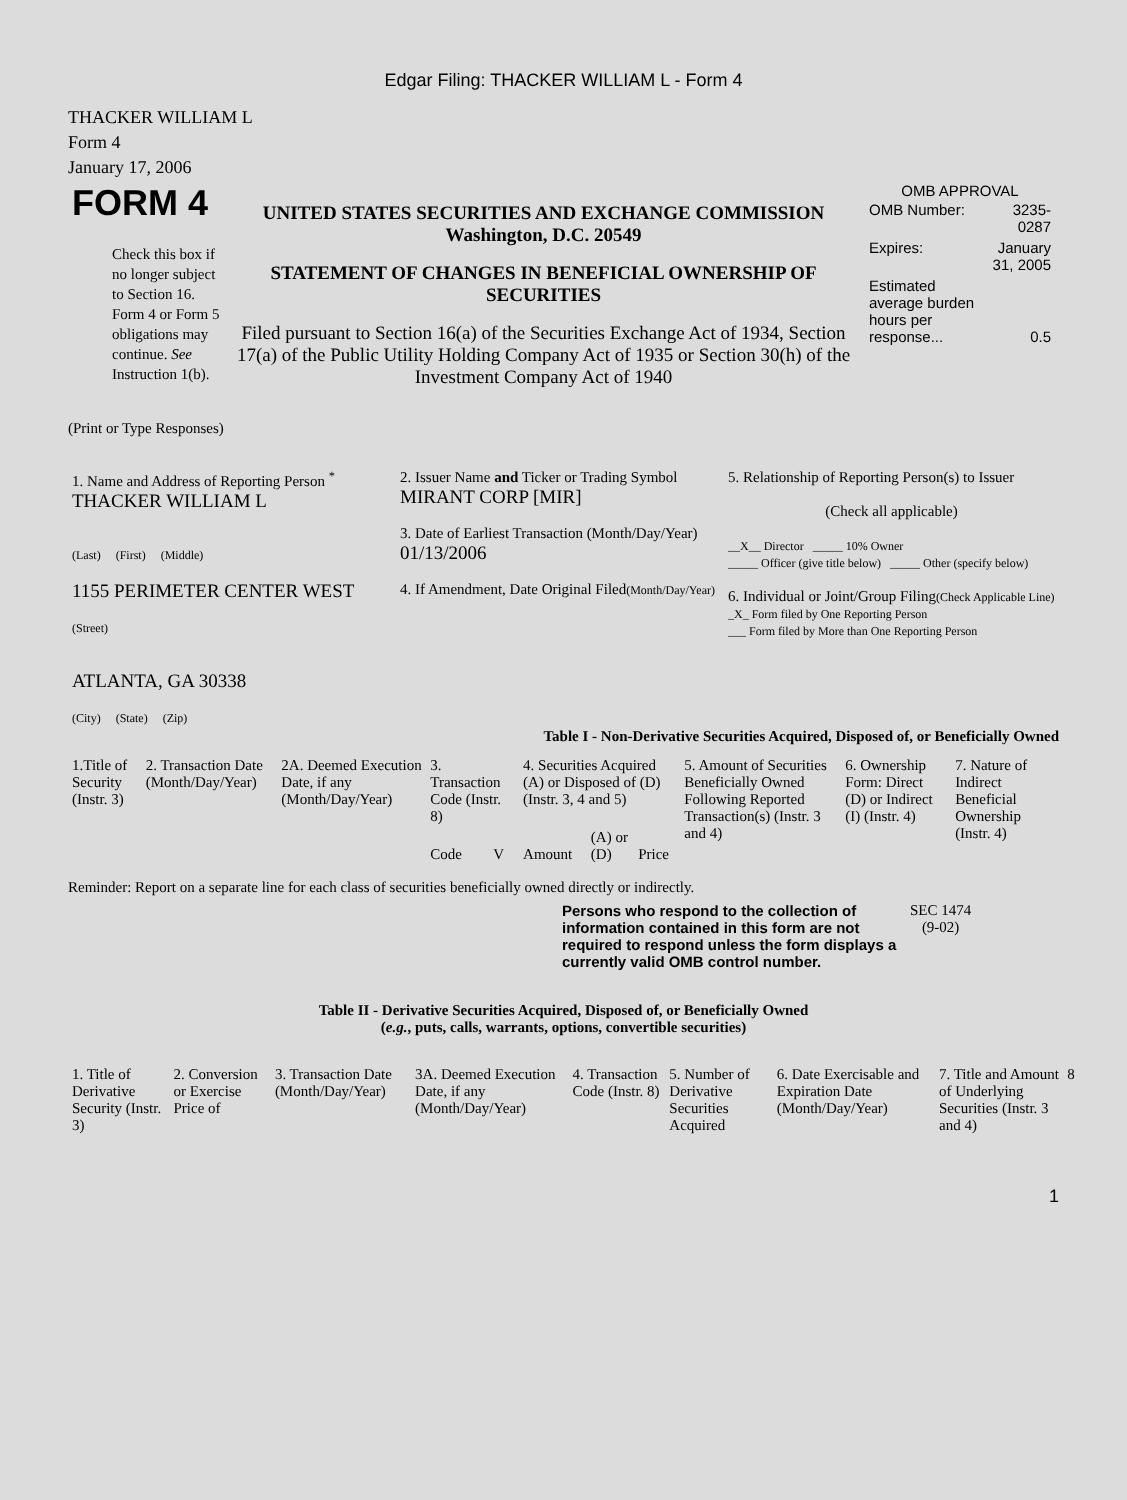Edgar Filing: THACKER WILLIAM L - Form 4
THACKER WILLIAM L
Form 4
January 17, 2006
| FORM 4 Check this box if no longer subject to Section 16. Form 4 or Form 5 obligations may continue. See Instruction 1(b). | UNITED STATES SECURITIES AND EXCHANGE COMMISSION Washington, D.C. 20549 STATEMENT OF CHANGES IN BENEFICIAL OWNERSHIP OF SECURITIES Filed pursuant to Section 16(a) of the Securities Exchange Act of 1934, Section 17(a) of the Public Utility Holding Company Act of 1935 or Section 30(h) of the Investment Company Act of 1940 | OMB APPROVAL / OMB Number: / 3235-0287 / / Expires: / January 31, 2005 / / Estimated average burden hours per response... / 0.5 / |
(Print or Type Responses)
| 1. Name and Address of Reporting Person <sup>*</sup> THACKER WILLIAM L (Last) (First) (Middle) 1155 PERIMETER CENTER WEST (Street) ATLANTA, GA 30338 (City) (State) (Zip) | 2. Issuer Name and Ticker or Trading Symbol MIRANT CORP [MIR] 3. Date of Earliest Transaction (Month/Day/Year) 01/13/2006 4. If Amendment, Date Original Filed (Month/Day/Year) | 5. Relationship of Reporting Person(s) to Issuer (Check all applicable) __X__ Director _____ 10% Owner _____ Officer (give title below) _____ Other (specify below) 6. Individual or Joint/Group Filing (Check Applicable Line) _X_ Form filed by One Reporting Person ___ Form filed by More than One Reporting Person |
Table I - Non-Derivative Securities Acquired, Disposed of, or Beneficially Owned
| 1.Title of Security (Instr. 3) | 2. Transaction Date (Month/Day/Year) | 2A. Deemed Execution Date, if any (Month/Day/Year) | 3. Transaction Code (Instr. 8) | | 4. Securities Acquired (A) or Disposed of (D) (Instr. 3, 4 and 5) | | | 5. Amount of Securities Beneficially Owned Following Reported Transaction(s) (Instr. 3 and 4) | 6. Ownership Form: Direct (D) or Indirect (I) (Instr. 4) | 7. Nature of Indirect Beneficial Ownership (Instr. 4) |
| --- | --- | --- | --- | --- | --- | --- | --- | --- | --- | --- |
| | | | Code | V | Amount | (A) or (D) | Price | | | |
Reminder: Report on a separate line for each class of securities beneficially owned directly or indirectly.
| Persons who respond to the collection of information contained in this form are not required to respond unless the form displays a currently valid OMB control number. | SEC 1474 (9-02) |
Table II - Derivative Securities Acquired, Disposed of, or Beneficially Owned
(e.g., puts, calls, warrants, options, convertible securities)
| 1. Title of Derivative Security (Instr. 3) | 2. Conversion or Exercise Price of | 3. Transaction Date (Month/Day/Year) | 3A. Deemed Execution Date, if any (Month/Day/Year) | 4. Transaction Code (Instr. 8) | 5. Number of Derivative Securities Acquired | 6. Date Exercisable and Expiration Date (Month/Day/Year) | 7. Title and Amount of Underlying Securities (Instr. 3 and 4) | 8 |
| --- | --- | --- | --- | --- | --- | --- | --- | --- |
1